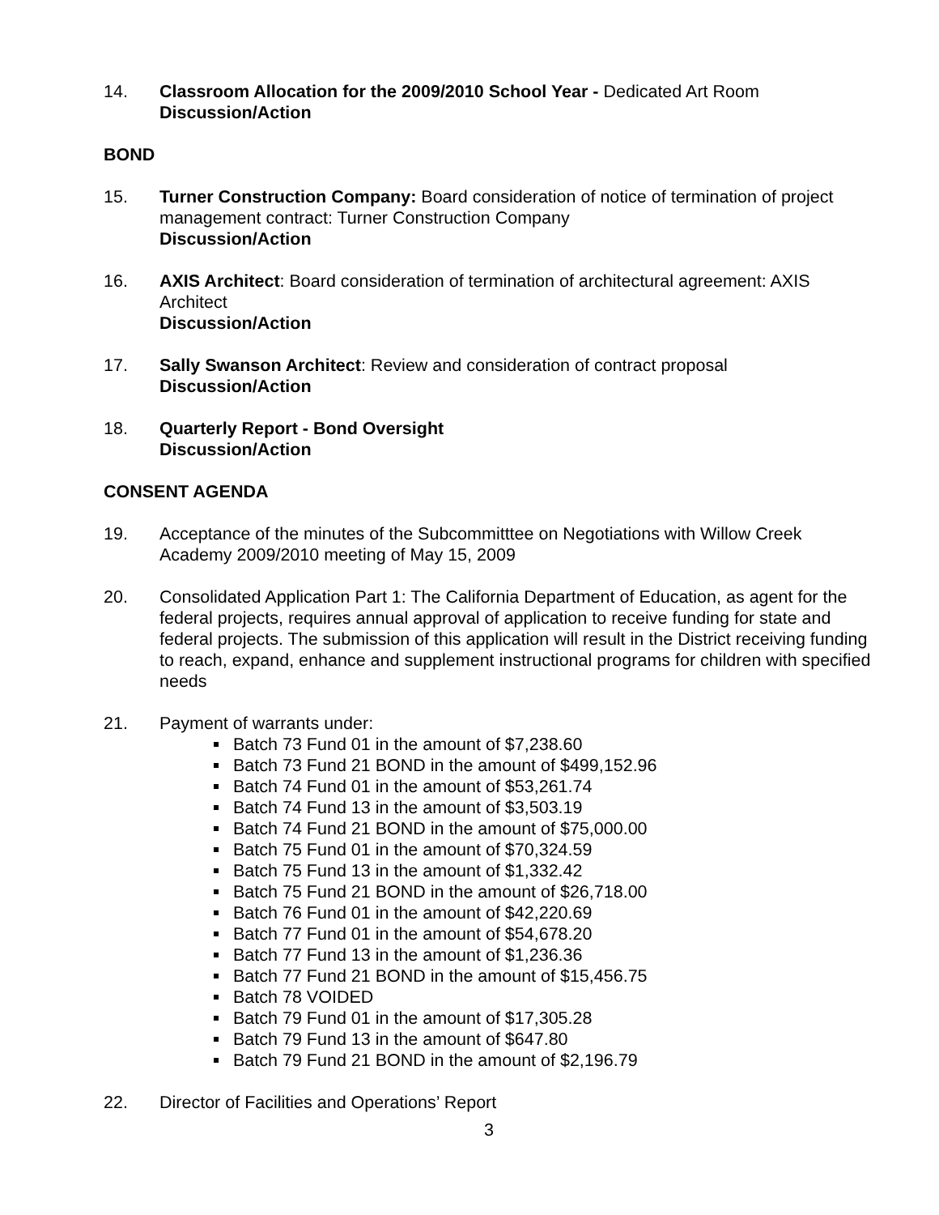14. Classroom Allocation for the 2009/2010 School Year - Dedicated Art Room
Discussion/Action
BOND
15. Turner Construction Company: Board consideration of notice of termination of project management contract: Turner Construction Company
Discussion/Action
16. AXIS Architect: Board consideration of termination of architectural agreement: AXIS Architect
Discussion/Action
17. Sally Swanson Architect: Review and consideration of contract proposal
Discussion/Action
18. Quarterly Report - Bond Oversight
Discussion/Action
CONSENT AGENDA
19. Acceptance of the minutes of the Subcommitttee on Negotiations with Willow Creek Academy 2009/2010 meeting of May 15, 2009
20. Consolidated Application Part 1: The California Department of Education, as agent for the federal projects, requires annual approval of application to receive funding for state and federal projects. The submission of this application will result in the District receiving funding to reach, expand, enhance and supplement instructional programs for children with specified needs
21. Payment of warrants under:
Batch 73 Fund 01 in the amount of $7,238.60
Batch 73 Fund 21 BOND in the amount of $499,152.96
Batch 74 Fund 01 in the amount of $53,261.74
Batch 74 Fund 13 in the amount of $3,503.19
Batch 74 Fund 21 BOND in the amount of $75,000.00
Batch 75 Fund 01 in the amount of $70,324.59
Batch 75 Fund 13 in the amount of $1,332.42
Batch 75 Fund 21 BOND in the amount of $26,718.00
Batch 76 Fund 01 in the amount of $42,220.69
Batch 77 Fund 01 in the amount of $54,678.20
Batch 77 Fund 13 in the amount of $1,236.36
Batch 77 Fund 21 BOND in the amount of $15,456.75
Batch 78 VOIDED
Batch 79 Fund 01 in the amount of $17,305.28
Batch 79 Fund 13 in the amount of $647.80
Batch 79 Fund 21 BOND in the amount of $2,196.79
22. Director of Facilities and Operations’ Report
3